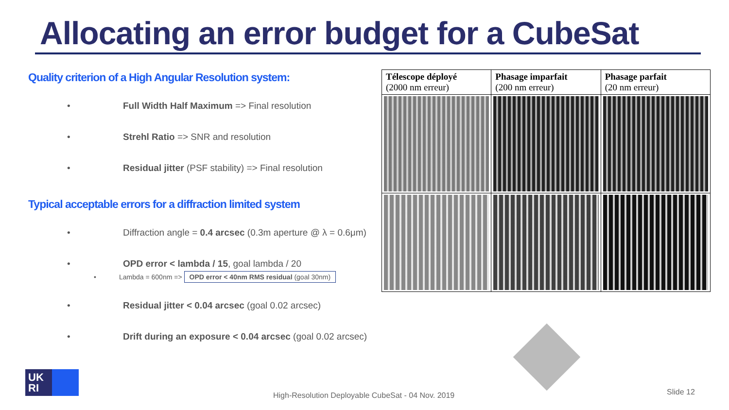Allocating an error budget for a CubeSat
Quality criterion of a High Angular Resolution system:
• Full Width Half Maximum => Final resolution
• Strehl Ratio => SNR and resolution
• Residual jitter (PSF stability) => Final resolution
Typical acceptable errors for a diffraction limited system
• Diffraction angle = 0.4 arcsec (0.3m aperture @ λ = 0.6μm)
• OPD error < lambda / 15, goal lambda / 20
• Lambda = 600nm => OPD error < 40nm RMS residual (goal 30nm)
• Residual jitter < 0.04 arcsec (goal 0.02 arcsec)
• Drift during an exposure < 0.04 arcsec (goal 0.02 arcsec)
| Télescope déployé (2000 nm erreur) | Phasage imparfait (200 nm erreur) | Phasage parfait (20 nm erreur) |
UK
RI
High-Resolution Deployable CubeSat - 04 Nov. 2019
Slide 12